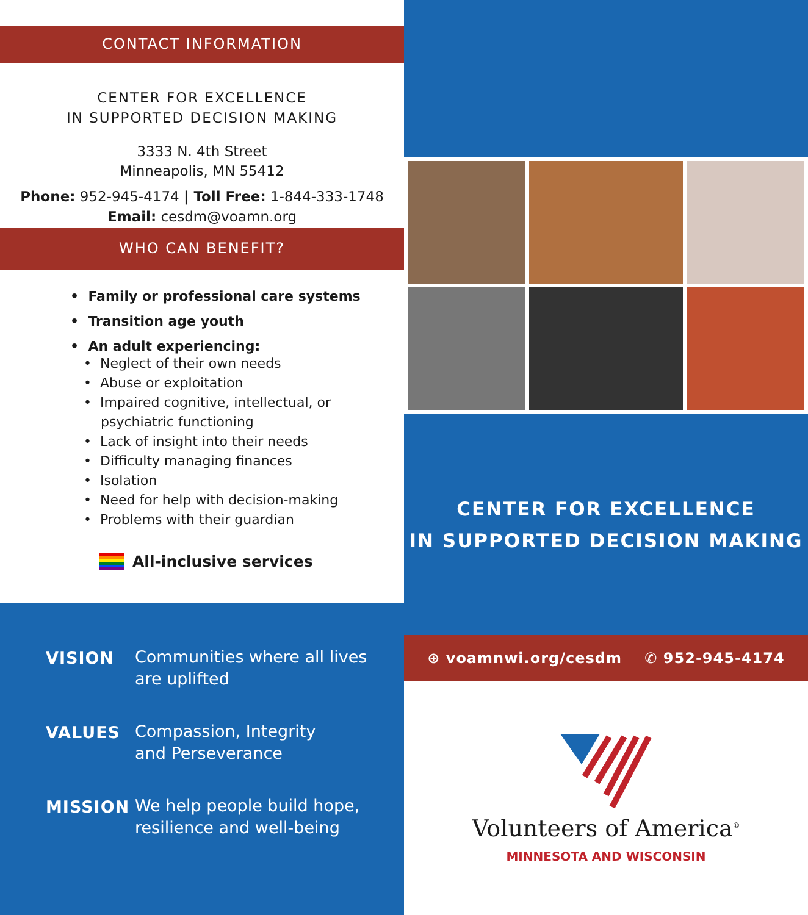CONTACT INFORMATION
CENTER FOR EXCELLENCE
IN SUPPORTED DECISION MAKING
3333 N. 4th Street
Minneapolis, MN 55412
Phone: 952-945-4174 | Toll Free: 1-844-333-1748
Email: cesdm@voamn.org
WHO CAN BENEFIT?
• Family or professional care systems
• Transition age youth
• An adult experiencing:
• Neglect of their own needs
• Abuse or exploitation
• Impaired cognitive, intellectual, or
psychiatric functioning
• Lack of insight into their needs
• Difficulty managing finances
• Isolation
• Need for help with decision-making
• Problems with their guardian
All-inclusive services
VISION Communities where all lives
are uplifted
VALUES Compassion, Integrity
and Perseverance
MISSION We help people build hope,
resilience and well-being
CENTER FOR EXCELLENCE
IN SUPPORTED DECISION MAKING
⊕ voamnwi.org/cesdm ✆ 952-945-4174
Volunteers of America<sup>®</sup>
MINNESOTA AND WISCONSIN